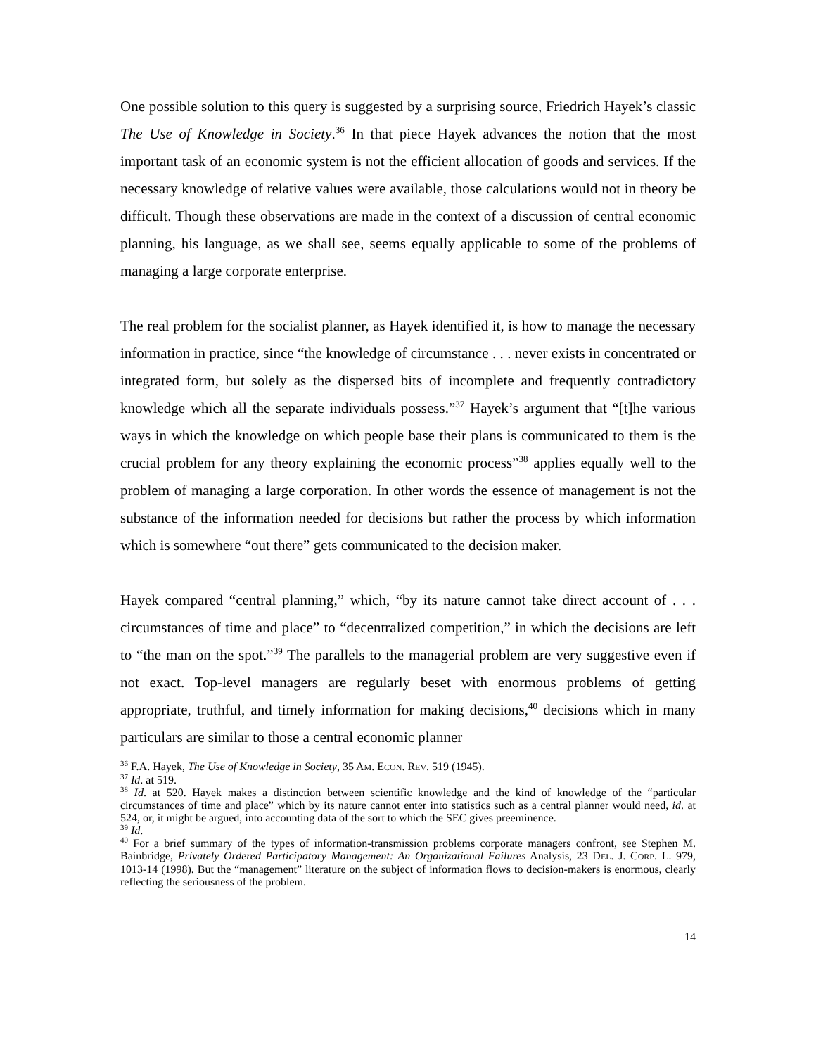One possible solution to this query is suggested by a surprising source, Friedrich Hayek’s classic The Use of Knowledge in Society.<sup>36</sup> In that piece Hayek advances the notion that the most important task of an economic system is not the efficient allocation of goods and services. If the necessary knowledge of relative values were available, those calculations would not in theory be difficult. Though these observations are made in the context of a discussion of central economic planning, his language, as we shall see, seems equally applicable to some of the problems of managing a large corporate enterprise.
The real problem for the socialist planner, as Hayek identified it, is how to manage the necessary information in practice, since “the knowledge of circumstance . . . never exists in concentrated or integrated form, but solely as the dispersed bits of incomplete and frequently contradictory knowledge which all the separate individuals possess.”<sup>37</sup> Hayek’s argument that “[t]he various ways in which the knowledge on which people base their plans is communicated to them is the crucial problem for any theory explaining the economic process”<sup>38</sup> applies equally well to the problem of managing a large corporation. In other words the essence of management is not the substance of the information needed for decisions but rather the process by which information which is somewhere “out there” gets communicated to the decision maker.
Hayek compared “central planning,” which, “by its nature cannot take direct account of . . . circumstances of time and place” to “decentralized competition,” in which the decisions are left to “the man on the spot.”<sup>39</sup> The parallels to the managerial problem are very suggestive even if not exact. Top-level managers are regularly beset with enormous problems of getting appropriate, truthful, and timely information for making decisions,<sup>40</sup> decisions which in many particulars are similar to those a central economic planner
<sup>36</sup> F.A. Hayek, The Use of Knowledge in Society, 35 AM. ECON. REV. 519 (1945).
<sup>37</sup> Id. at 519.
<sup>38</sup> Id. at 520. Hayek makes a distinction between scientific knowledge and the kind of knowledge of the “particular circumstances of time and place” which by its nature cannot enter into statistics such as a central planner would need, id. at 524, or, it might be argued, into accounting data of the sort to which the SEC gives preeminence.
<sup>39</sup> Id.
<sup>40</sup> For a brief summary of the types of information-transmission problems corporate managers confront, see Stephen M. Bainbridge, Privately Ordered Participatory Management: An Organizational Failures Analysis, 23 DEL. J. CORP. L. 979, 1013-14 (1998). But the “management” literature on the subject of information flows to decision-makers is enormous, clearly reflecting the seriousness of the problem.
14